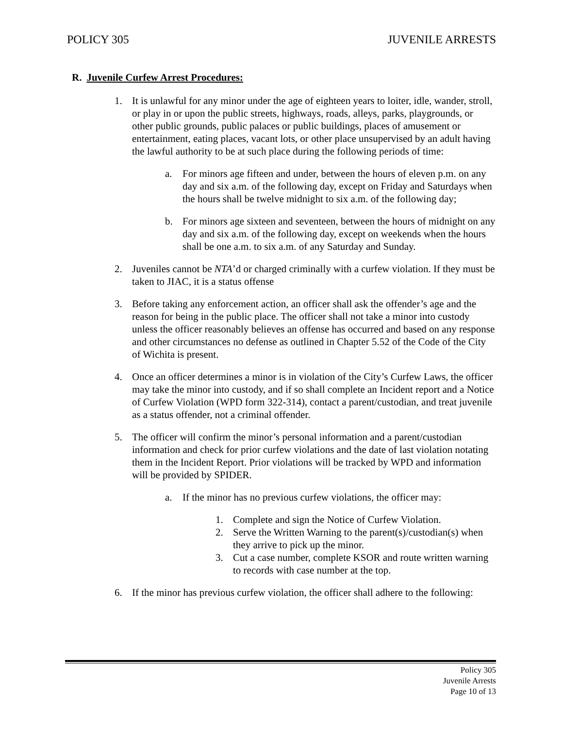POLICY 305 JUVENILE ARRESTS
R. Juvenile Curfew Arrest Procedures:
1. It is unlawful for any minor under the age of eighteen years to loiter, idle, wander, stroll, or play in or upon the public streets, highways, roads, alleys, parks, playgrounds, or other public grounds, public palaces or public buildings, places of amusement or entertainment, eating places, vacant lots, or other place unsupervised by an adult having the lawful authority to be at such place during the following periods of time:
a. For minors age fifteen and under, between the hours of eleven p.m. on any day and six a.m. of the following day, except on Friday and Saturdays when the hours shall be twelve midnight to six a.m. of the following day;
b. For minors age sixteen and seventeen, between the hours of midnight on any day and six a.m. of the following day, except on weekends when the hours shall be one a.m. to six a.m. of any Saturday and Sunday.
2. Juveniles cannot be NTA’d or charged criminally with a curfew violation. If they must be taken to JIAC, it is a status offense
3. Before taking any enforcement action, an officer shall ask the offender’s age and the reason for being in the public place. The officer shall not take a minor into custody unless the officer reasonably believes an offense has occurred and based on any response and other circumstances no defense as outlined in Chapter 5.52 of the Code of the City of Wichita is present.
4. Once an officer determines a minor is in violation of the City’s Curfew Laws, the officer may take the minor into custody, and if so shall complete an Incident report and a Notice of Curfew Violation (WPD form 322-314), contact a parent/custodian, and treat juvenile as a status offender, not a criminal offender.
5. The officer will confirm the minor’s personal information and a parent/custodian information and check for prior curfew violations and the date of last violation notating them in the Incident Report. Prior violations will be tracked by WPD and information will be provided by SPIDER.
a. If the minor has no previous curfew violations, the officer may:
1. Complete and sign the Notice of Curfew Violation.
2. Serve the Written Warning to the parent(s)/custodian(s) when they arrive to pick up the minor.
3. Cut a case number, complete KSOR and route written warning to records with case number at the top.
6. If the minor has previous curfew violation, the officer shall adhere to the following:
Policy 305
Juvenile Arrests
Page 10 of 13